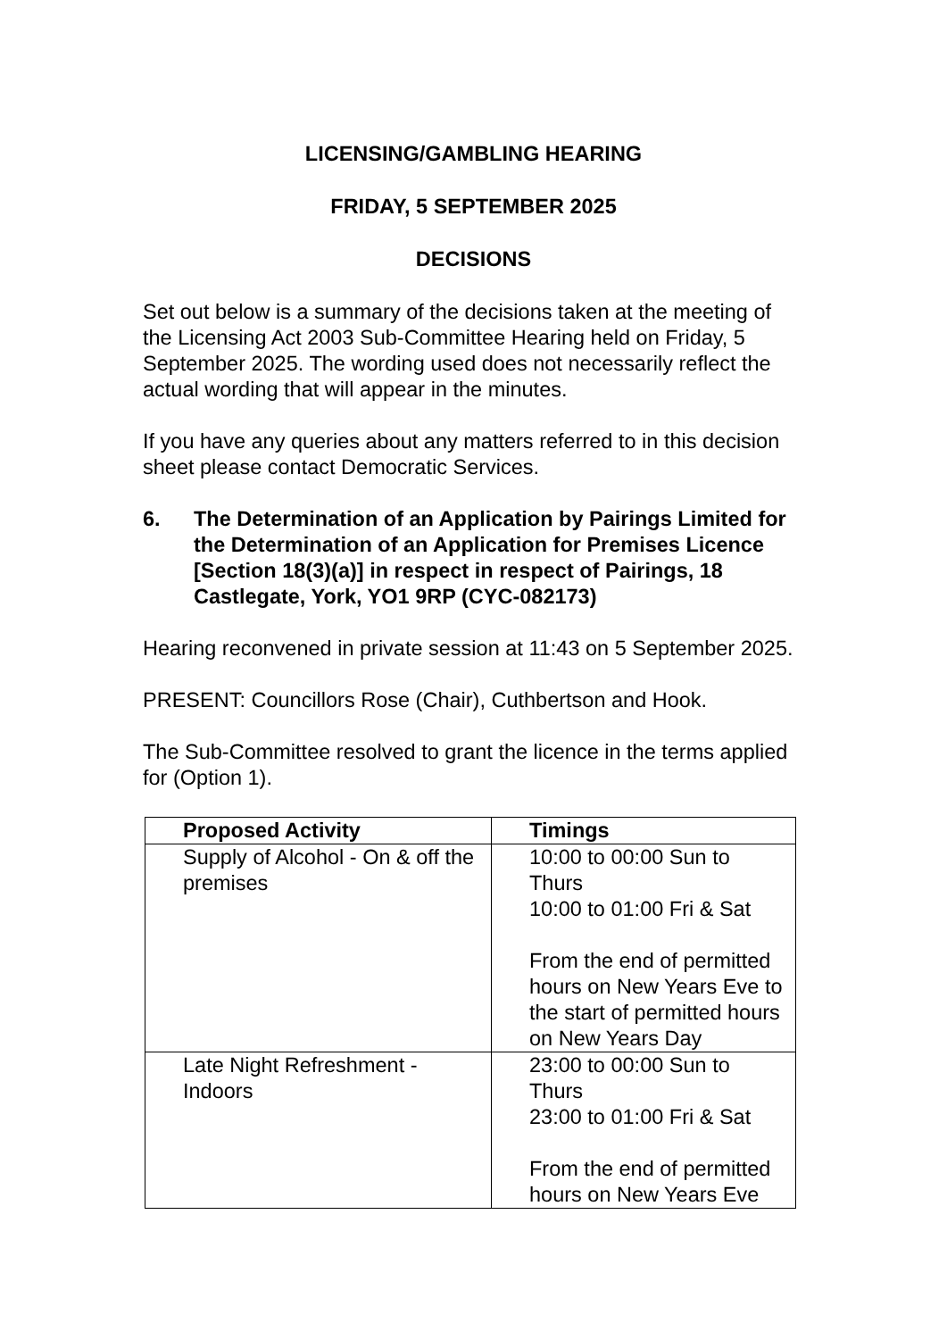LICENSING/GAMBLING HEARING
FRIDAY, 5 SEPTEMBER 2025
DECISIONS
Set out below is a summary of the decisions taken at the meeting of the Licensing Act 2003 Sub-Committee Hearing held on Friday, 5 September 2025. The wording used does not necessarily reflect the actual wording that will appear in the minutes.
If you have any queries about any matters referred to in this decision sheet please contact Democratic Services.
6. The Determination of an Application by Pairings Limited for the Determination of an Application for Premises Licence [Section 18(3)(a)] in respect in respect of Pairings, 18 Castlegate, York, YO1 9RP (CYC-082173)
Hearing reconvened in private session at 11:43 on 5 September 2025.
PRESENT: Councillors Rose (Chair), Cuthbertson and Hook.
The Sub-Committee resolved to grant the licence in the terms applied for (Option 1).
| Proposed Activity | Timings |
| --- | --- |
| Supply of Alcohol - On & off the premises | 10:00 to 00:00 Sun to Thurs 10:00 to 01:00 Fri & Sat From the end of permitted hours on New Years Eve to the start of permitted hours on New Years Day |
| Late Night Refreshment - Indoors | 23:00 to 00:00 Sun to Thurs 23:00 to 01:00 Fri & Sat From the end of permitted hours on New Years Eve |